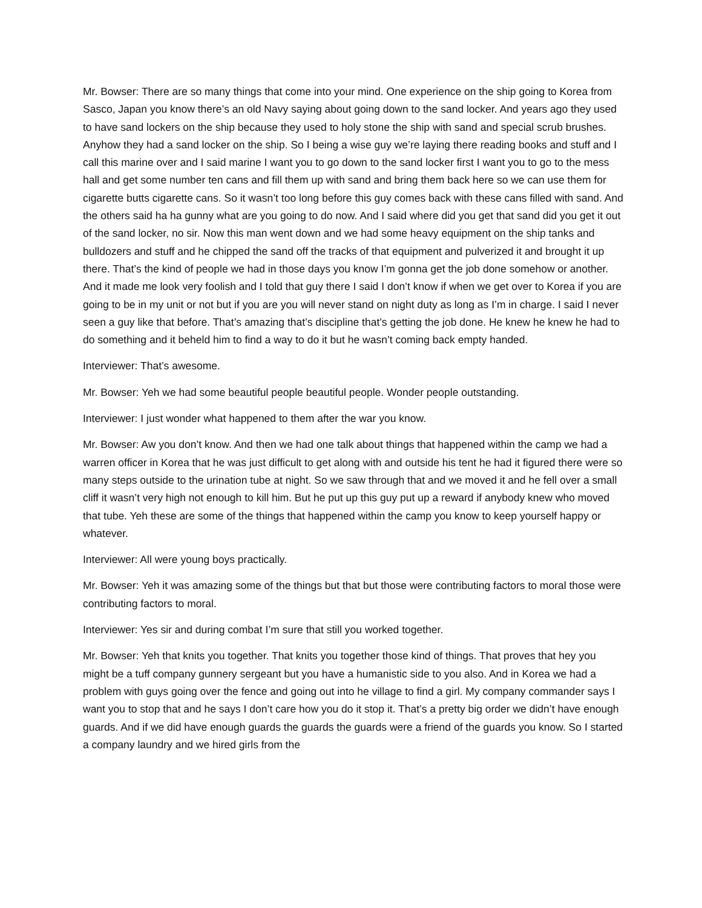Mr. Bowser: There are so many things that come into your mind. One experience on the ship going to Korea from Sasco, Japan you know there’s an old Navy saying about going down to the sand locker. And years ago they used to have sand lockers on the ship because they used to holy stone the ship with sand and special scrub brushes. Anyhow they had a sand locker on the ship. So I being a wise guy we’re laying there reading books and stuff and I call this marine over and I said marine I want you to go down to the sand locker first I want you to go to the mess hall and get some number ten cans and fill them up with sand and bring them back here so we can use them for cigarette butts cigarette cans. So it wasn’t too long before this guy comes back with these cans filled with sand. And the others said ha ha gunny what are you going to do now. And I said where did you get that sand did you get it out of the sand locker, no sir. Now this man went down and we had some heavy equipment on the ship tanks and bulldozers and stuff and he chipped the sand off the tracks of that equipment and pulverized it and brought it up there. That’s the kind of people we had in those days you know I’m gonna get the job done somehow or another. And it made me look very foolish and I told that guy there I said I don’t know if when we get over to Korea if you are going to be in my unit or not but if you are you will never stand on night duty as long as I’m in charge. I said I never seen a guy like that before. That’s amazing that’s discipline that’s getting the job done. He knew he knew he had to do something and it beheld him to find a way to do it but he wasn’t coming back empty handed.
Interviewer: That’s awesome.
Mr. Bowser: Yeh we had some beautiful people beautiful people. Wonder people outstanding.
Interviewer: I just wonder what happened to them after the war you know.
Mr. Bowser: Aw you don’t know. And then we had one talk about things that happened within the camp we had a warren officer in Korea that he was just difficult to get along with and outside his tent he had it figured there were so many steps outside to the urination tube at night. So we saw through that and we moved it and he fell over a small cliff it wasn’t very high not enough to kill him. But he put up this guy put up a reward if anybody knew who moved that tube. Yeh these are some of the things that happened within the camp you know to keep yourself happy or whatever.
Interviewer: All were young boys practically.
Mr. Bowser: Yeh it was amazing some of the things but that but those were contributing factors to moral those were contributing factors to moral.
Interviewer: Yes sir and during combat I’m sure that still you worked together.
Mr. Bowser: Yeh that knits you together. That knits you together those kind of things. That proves that hey you might be a tuff company gunnery sergeant but you have a humanistic side to you also. And in Korea we had a problem with guys going over the fence and going out into he village to find a girl. My company commander says I want you to stop that and he says I don’t care how you do it stop it. That’s a pretty big order we didn’t have enough guards. And if we did have enough guards the guards the guards were a friend of the guards you know. So I started a company laundry and we hired girls from the